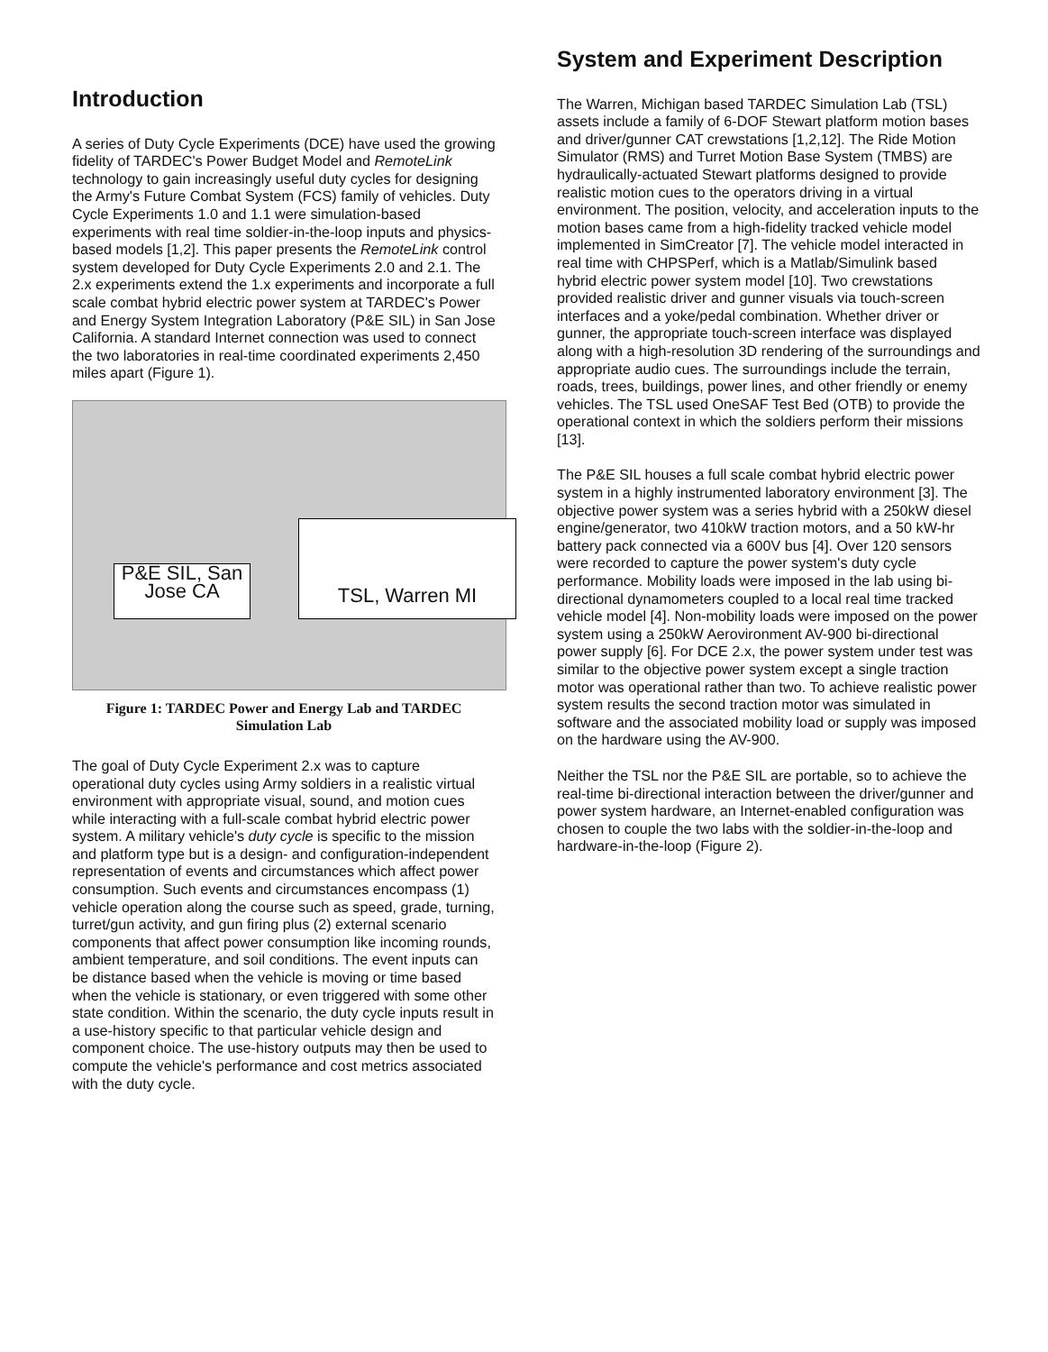Introduction
A series of Duty Cycle Experiments (DCE) have used the growing fidelity of TARDEC's Power Budget Model and RemoteLink technology to gain increasingly useful duty cycles for designing the Army's Future Combat System (FCS) family of vehicles. Duty Cycle Experiments 1.0 and 1.1 were simulation-based experiments with real time soldier-in-the-loop inputs and physics-based models [1,2]. This paper presents the RemoteLink control system developed for Duty Cycle Experiments 2.0 and 2.1. The 2.x experiments extend the 1.x experiments and incorporate a full scale combat hybrid electric power system at TARDEC's Power and Energy System Integration Laboratory (P&E SIL) in San Jose California. A standard Internet connection was used to connect the two laboratories in real-time coordinated experiments 2,450 miles apart (Figure 1).
P&E SIL, San Jose CA
TSL, Warren MI
Figure 1: TARDEC Power and Energy Lab and TARDEC Simulation Lab
The goal of Duty Cycle Experiment 2.x was to capture operational duty cycles using Army soldiers in a realistic virtual environment with appropriate visual, sound, and motion cues while interacting with a full-scale combat hybrid electric power system. A military vehicle's duty cycle is specific to the mission and platform type but is a design- and configuration-independent representation of events and circumstances which affect power consumption. Such events and circumstances encompass (1) vehicle operation along the course such as speed, grade, turning, turret/gun activity, and gun firing plus (2) external scenario components that affect power consumption like incoming rounds, ambient temperature, and soil conditions. The event inputs can be distance based when the vehicle is moving or time based when the vehicle is stationary, or even triggered with some other state condition. Within the scenario, the duty cycle inputs result in a use-history specific to that particular vehicle design and component choice. The use-history outputs may then be used to compute the vehicle's performance and cost metrics associated with the duty cycle.
System and Experiment Description
The Warren, Michigan based TARDEC Simulation Lab (TSL) assets include a family of 6-DOF Stewart platform motion bases and driver/gunner CAT crewstations [1,2,12]. The Ride Motion Simulator (RMS) and Turret Motion Base System (TMBS) are hydraulically-actuated Stewart platforms designed to provide realistic motion cues to the operators driving in a virtual environment. The position, velocity, and acceleration inputs to the motion bases came from a high-fidelity tracked vehicle model implemented in SimCreator [7]. The vehicle model interacted in real time with CHPSPerf, which is a Matlab/Simulink based hybrid electric power system model [10]. Two crewstations provided realistic driver and gunner visuals via touch-screen interfaces and a yoke/pedal combination. Whether driver or gunner, the appropriate touch-screen interface was displayed along with a high-resolution 3D rendering of the surroundings and appropriate audio cues. The surroundings include the terrain, roads, trees, buildings, power lines, and other friendly or enemy vehicles. The TSL used OneSAF Test Bed (OTB) to provide the operational context in which the soldiers perform their missions [13].
The P&E SIL houses a full scale combat hybrid electric power system in a highly instrumented laboratory environment [3]. The objective power system was a series hybrid with a 250kW diesel engine/generator, two 410kW traction motors, and a 50 kW-hr battery pack connected via a 600V bus [4]. Over 120 sensors were recorded to capture the power system's duty cycle performance. Mobility loads were imposed in the lab using bi-directional dynamometers coupled to a local real time tracked vehicle model [4]. Non-mobility loads were imposed on the power system using a 250kW Aerovironment AV-900 bi-directional power supply [6]. For DCE 2.x, the power system under test was similar to the objective power system except a single traction motor was operational rather than two. To achieve realistic power system results the second traction motor was simulated in software and the associated mobility load or supply was imposed on the hardware using the AV-900.
Neither the TSL nor the P&E SIL are portable, so to achieve the real-time bi-directional interaction between the driver/gunner and power system hardware, an Internet-enabled configuration was chosen to couple the two labs with the soldier-in-the-loop and hardware-in-the-loop (Figure 2).